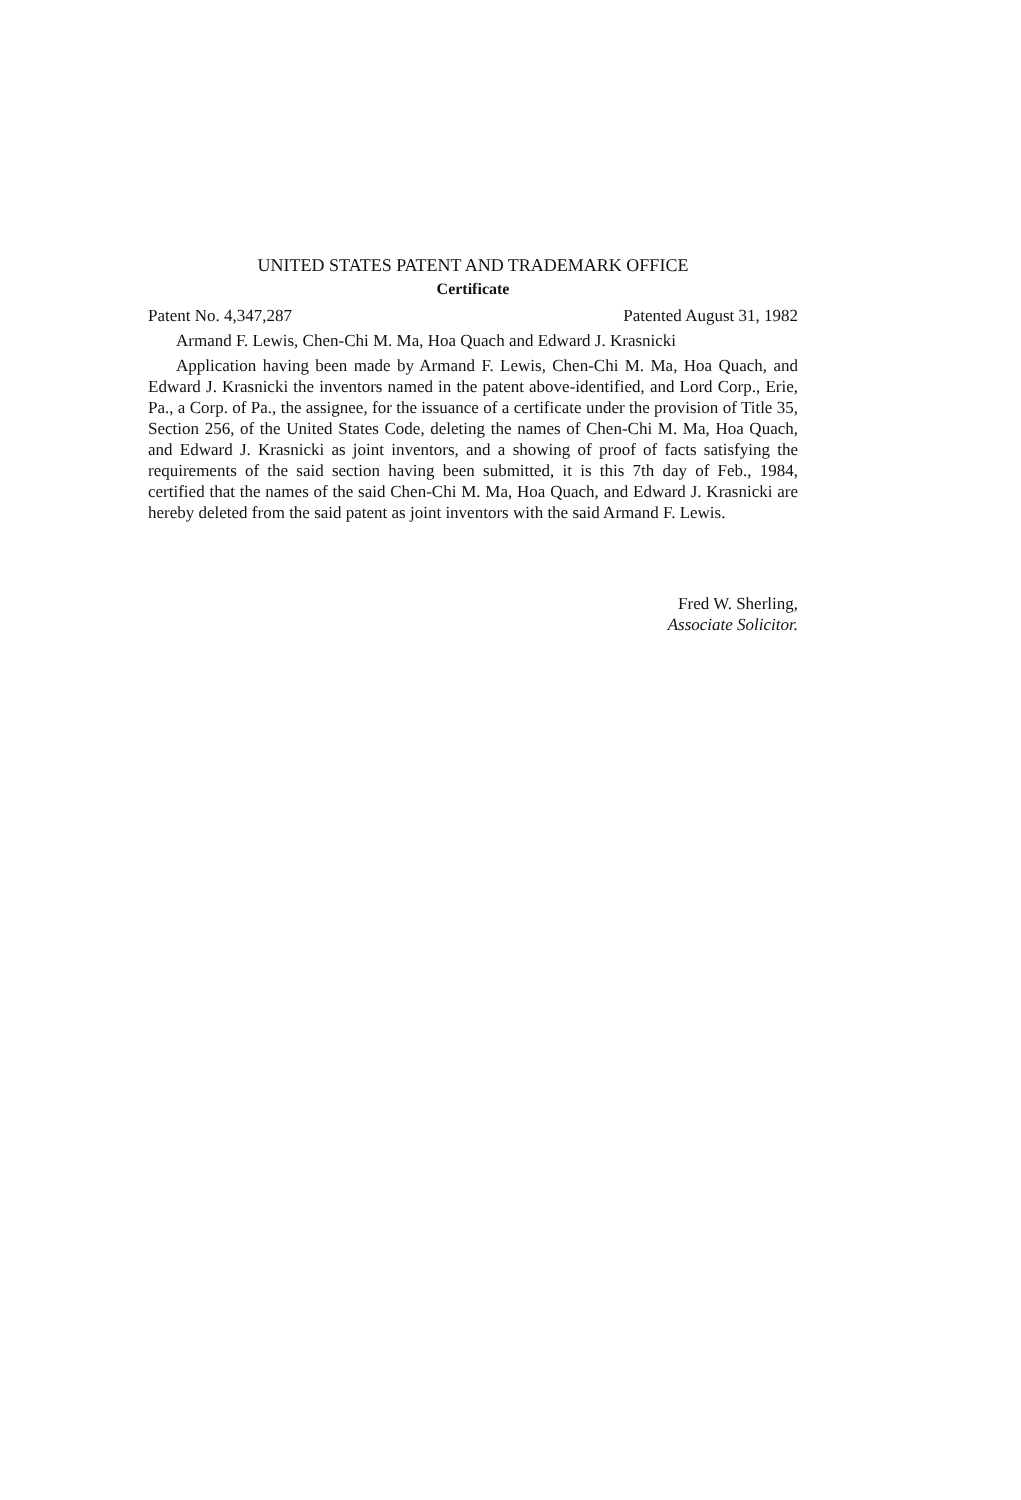UNITED STATES PATENT AND TRADEMARK OFFICE
Certificate
Patent No. 4,347,287 Patented August 31, 1982
Armand F. Lewis, Chen-Chi M. Ma, Hoa Quach and Edward J. Krasnicki
Application having been made by Armand F. Lewis, Chen-Chi M. Ma, Hoa Quach, and Edward J. Krasnicki the inventors named in the patent above-identified, and Lord Corp., Erie, Pa., a Corp. of Pa., the assignee, for the issuance of a certificate under the provision of Title 35, Section 256, of the United States Code, deleting the names of Chen-Chi M. Ma, Hoa Quach, and Edward J. Krasnicki as joint inventors, and a showing of proof of facts satisfying the requirements of the said section having been submitted, it is this 7th day of Feb., 1984, certified that the names of the said Chen-Chi M. Ma, Hoa Quach, and Edward J. Krasnicki are hereby deleted from the said patent as joint inventors with the said Armand F. Lewis.
Fred W. Sherling,
Associate Solicitor.